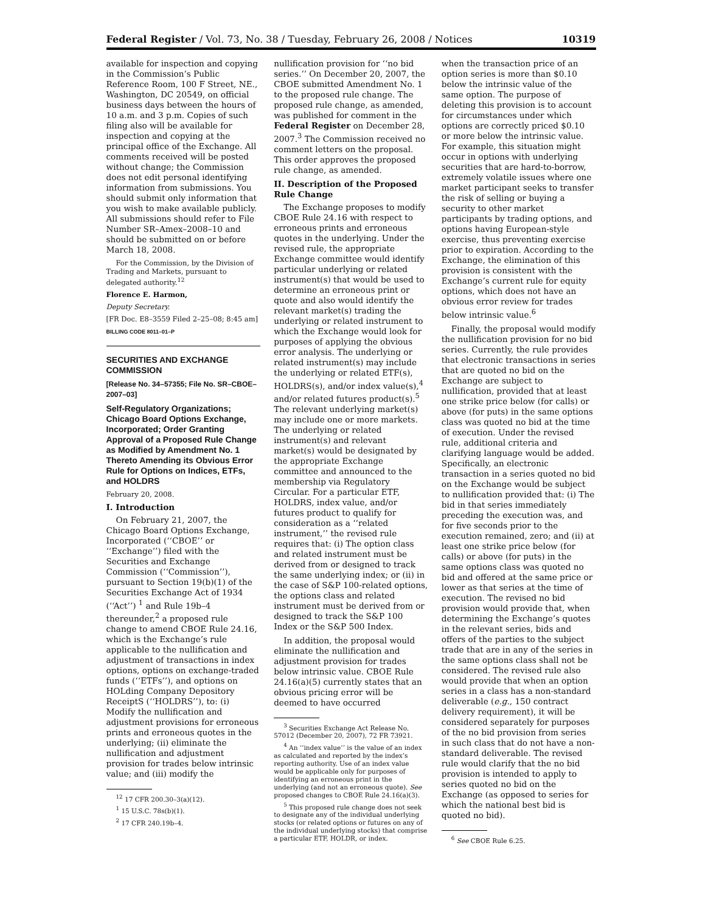Federal Register / Vol. 73, No. 38 / Tuesday, February 26, 2008 / Notices 10319
available for inspection and copying in the Commission’s Public Reference Room, 100 F Street, NE., Washington, DC 20549, on official business days between the hours of 10 a.m. and 3 p.m. Copies of such filing also will be available for inspection and copying at the principal office of the Exchange. All comments received will be posted without change; the Commission does not edit personal identifying information from submissions. You should submit only information that you wish to make available publicly. All submissions should refer to File Number SR–Amex–2008–10 and should be submitted on or before March 18, 2008.
For the Commission, by the Division of Trading and Markets, pursuant to delegated authority.<sup>12</sup>
Florence E. Harmon,
Deputy Secretary.
[FR Doc. E8–3559 Filed 2–25–08; 8:45 am]
BILLING CODE 8011–01–P
SECURITIES AND EXCHANGE COMMISSION
[Release No. 34–57355; File No. SR–CBOE–2007–03]
Self-Regulatory Organizations; Chicago Board Options Exchange, Incorporated; Order Granting Approval of a Proposed Rule Change as Modified by Amendment No. 1 Thereto Amending its Obvious Error Rule for Options on Indices, ETFs, and HOLDRS
February 20, 2008.
I. Introduction
On February 21, 2007, the Chicago Board Options Exchange, Incorporated (‘‘CBOE’’ or ‘‘Exchange’’) filed with the Securities and Exchange Commission (‘‘Commission’’), pursuant to Section 19(b)(1) of the Securities Exchange Act of 1934 (‘‘Act’’) <sup>1</sup> and Rule 19b–4 thereunder,<sup>2</sup> a proposed rule change to amend CBOE Rule 24.16, which is the Exchange’s rule applicable to the nullification and adjustment of transactions in index options, options on exchange-traded funds (‘‘ETFs’’), and options on HOLding Company Depository ReceiptS (‘‘HOLDRS’’), to: (i) Modify the nullification and adjustment provisions for erroneous prints and erroneous quotes in the underlying; (ii) eliminate the nullification and adjustment provision for trades below intrinsic value; and (iii) modify the
<sup>12</sup> 17 CFR 200.30–3(a)(12).
<sup>1</sup> 15 U.S.C. 78s(b)(1).
<sup>2</sup> 17 CFR 240.19b–4.
nullification provision for ‘‘no bid series.’’ On December 20, 2007, the CBOE submitted Amendment No. 1 to the proposed rule change. The proposed rule change, as amended, was published for comment in the Federal Register on December 28, 2007.<sup>3</sup> The Commission received no comment letters on the proposal. This order approves the proposed rule change, as amended.
II. Description of the Proposed Rule Change
The Exchange proposes to modify CBOE Rule 24.16 with respect to erroneous prints and erroneous quotes in the underlying. Under the revised rule, the appropriate Exchange committee would identify particular underlying or related instrument(s) that would be used to determine an erroneous print or quote and also would identify the relevant market(s) trading the underlying or related instrument to which the Exchange would look for purposes of applying the obvious error analysis. The underlying or related instrument(s) may include the underlying or related ETF(s), HOLDRS(s), and/or index value(s),<sup>4</sup> and/or related futures product(s).<sup>5</sup> The relevant underlying market(s) may include one or more markets. The underlying or related instrument(s) and relevant market(s) would be designated by the appropriate Exchange committee and announced to the membership via Regulatory Circular. For a particular ETF, HOLDRS, index value, and/or futures product to qualify for consideration as a ‘‘related instrument,’’ the revised rule requires that: (i) The option class and related instrument must be derived from or designed to track the same underlying index; or (ii) in the case of S&P 100-related options, the options class and related instrument must be derived from or designed to track the S&P 100 Index or the S&P 500 Index.
In addition, the proposal would eliminate the nullification and adjustment provision for trades below intrinsic value. CBOE Rule 24.16(a)(5) currently states that an obvious pricing error will be deemed to have occurred
<sup>3</sup> Securities Exchange Act Release No. 57012 (December 20, 2007), 72 FR 73921.
<sup>4</sup> An ‘‘index value’’ is the value of an index as calculated and reported by the index’s reporting authority. Use of an index value would be applicable only for purposes of identifying an erroneous print in the underlying (and not an erroneous quote). See proposed changes to CBOE Rule 24.16(a)(3).
<sup>5</sup> This proposed rule change does not seek to designate any of the individual underlying stocks (or related options or futures on any of the individual underlying stocks) that comprise a particular ETF, HOLDR, or index.
when the transaction price of an option series is more than $0.10 below the intrinsic value of the same option. The purpose of deleting this provision is to account for circumstances under which options are correctly priced $0.10 or more below the intrinsic value. For example, this situation might occur in options with underlying securities that are hard-to-borrow, extremely volatile issues where one market participant seeks to transfer the risk of selling or buying a security to other market participants by trading options, and options having European-style exercise, thus preventing exercise prior to expiration. According to the Exchange, the elimination of this provision is consistent with the Exchange’s current rule for equity options, which does not have an obvious error review for trades below intrinsic value.<sup>6</sup>
Finally, the proposal would modify the nullification provision for no bid series. Currently, the rule provides that electronic transactions in series that are quoted no bid on the Exchange are subject to nullification, provided that at least one strike price below (for calls) or above (for puts) in the same options class was quoted no bid at the time of execution. Under the revised rule, additional criteria and clarifying language would be added. Specifically, an electronic transaction in a series quoted no bid on the Exchange would be subject to nullification provided that: (i) The bid in that series immediately preceding the execution was, and for five seconds prior to the execution remained, zero; and (ii) at least one strike price below (for calls) or above (for puts) in the same options class was quoted no bid and offered at the same price or lower as that series at the time of execution. The revised no bid provision would provide that, when determining the Exchange’s quotes in the relevant series, bids and offers of the parties to the subject trade that are in any of the series in the same options class shall not be considered. The revised rule also would provide that when an option series in a class has a non-standard deliverable (e.g., 150 contract delivery requirement), it will be considered separately for purposes of the no bid provision from series in such class that do not have a non-standard deliverable. The revised rule would clarify that the no bid provision is intended to apply to series quoted no bid on the Exchange (as opposed to series for which the national best bid is quoted no bid).
<sup>6</sup> See CBOE Rule 6.25.